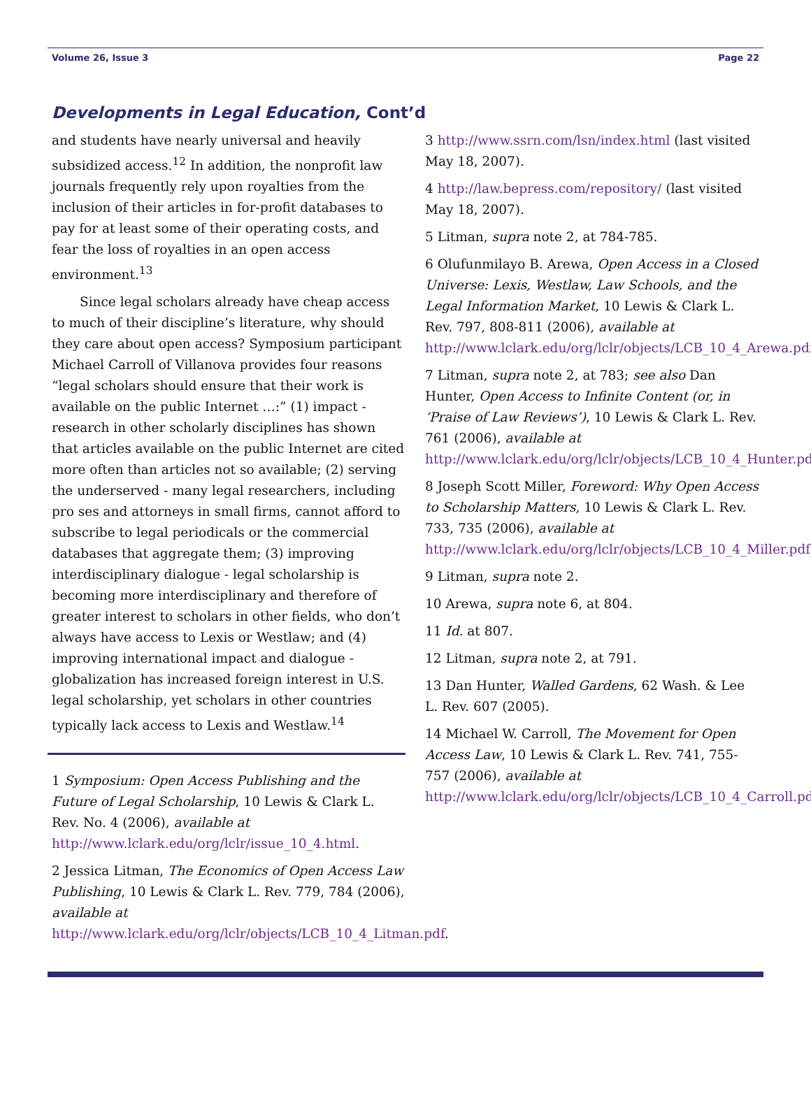Volume 26, Issue 3 Page 22
Developments in Legal Education, Cont’d
and students have nearly universal and heavily subsidized access.<sup>12</sup> In addition, the nonprofit law journals frequently rely upon royalties from the inclusion of their articles in for-profit databases to pay for at least some of their operating costs, and fear the loss of royalties in an open access environment.<sup>13</sup>
Since legal scholars already have cheap access to much of their discipline’s literature, why should they care about open access? Symposium participant Michael Carroll of Villanova provides four reasons “legal scholars should ensure that their work is available on the public Internet …:” (1) impact - research in other scholarly disciplines has shown that articles available on the public Internet are cited more often than articles not so available; (2) serving the underserved - many legal researchers, including pro ses and attorneys in small firms, cannot afford to subscribe to legal periodicals or the commercial databases that aggregate them; (3) improving interdisciplinary dialogue - legal scholarship is becoming more interdisciplinary and therefore of greater interest to scholars in other fields, who don’t always have access to Lexis or Westlaw; and (4) improving international impact and dialogue - globalization has increased foreign interest in U.S. legal scholarship, yet scholars in other countries typically lack access to Lexis and Westlaw.<sup>14</sup>
1 Symposium: Open Access Publishing and the Future of Legal Scholarship, 10 Lewis & Clark L. Rev. No. 4 (2006), available at http://www.lclark.edu/org/lclr/issue_10_4.html.
2 Jessica Litman, The Economics of Open Access Law Publishing, 10 Lewis & Clark L. Rev. 779, 784 (2006), available at http://www.lclark.edu/org/lclr/objects/LCB_10_4_Litman.pdf.
3 http://www.ssrn.com/lsn/index.html (last visited May 18, 2007).
4 http://law.bepress.com/repository/ (last visited May 18, 2007).
5 Litman, supra note 2, at 784-785.
6 Olufunmilayo B. Arewa, Open Access in a Closed Universe: Lexis, Westlaw, Law Schools, and the Legal Information Market, 10 Lewis & Clark L. Rev. 797, 808-811 (2006), available at http://www.lclark.edu/org/lclr/objects/LCB_10_4_Arewa.pdf.
7 Litman, supra note 2, at 783; see also Dan Hunter, Open Access to Infinite Content (or, in ‘Praise of Law Reviews’), 10 Lewis & Clark L. Rev. 761 (2006), available at http://www.lclark.edu/org/lclr/objects/LCB_10_4_Hunter.pdf.
8 Joseph Scott Miller, Foreword: Why Open Access to Scholarship Matters, 10 Lewis & Clark L. Rev. 733, 735 (2006), available at http://www.lclark.edu/org/lclr/objects/LCB_10_4_Miller.pdf.
9 Litman, supra note 2.
10 Arewa, supra note 6, at 804.
11 Id. at 807.
12 Litman, supra note 2, at 791.
13 Dan Hunter, Walled Gardens, 62 Wash. & Lee L. Rev. 607 (2005).
14 Michael W. Carroll, The Movement for Open Access Law, 10 Lewis & Clark L. Rev. 741, 755-757 (2006), available at http://www.lclark.edu/org/lclr/objects/LCB_10_4_Carroll.pdf.